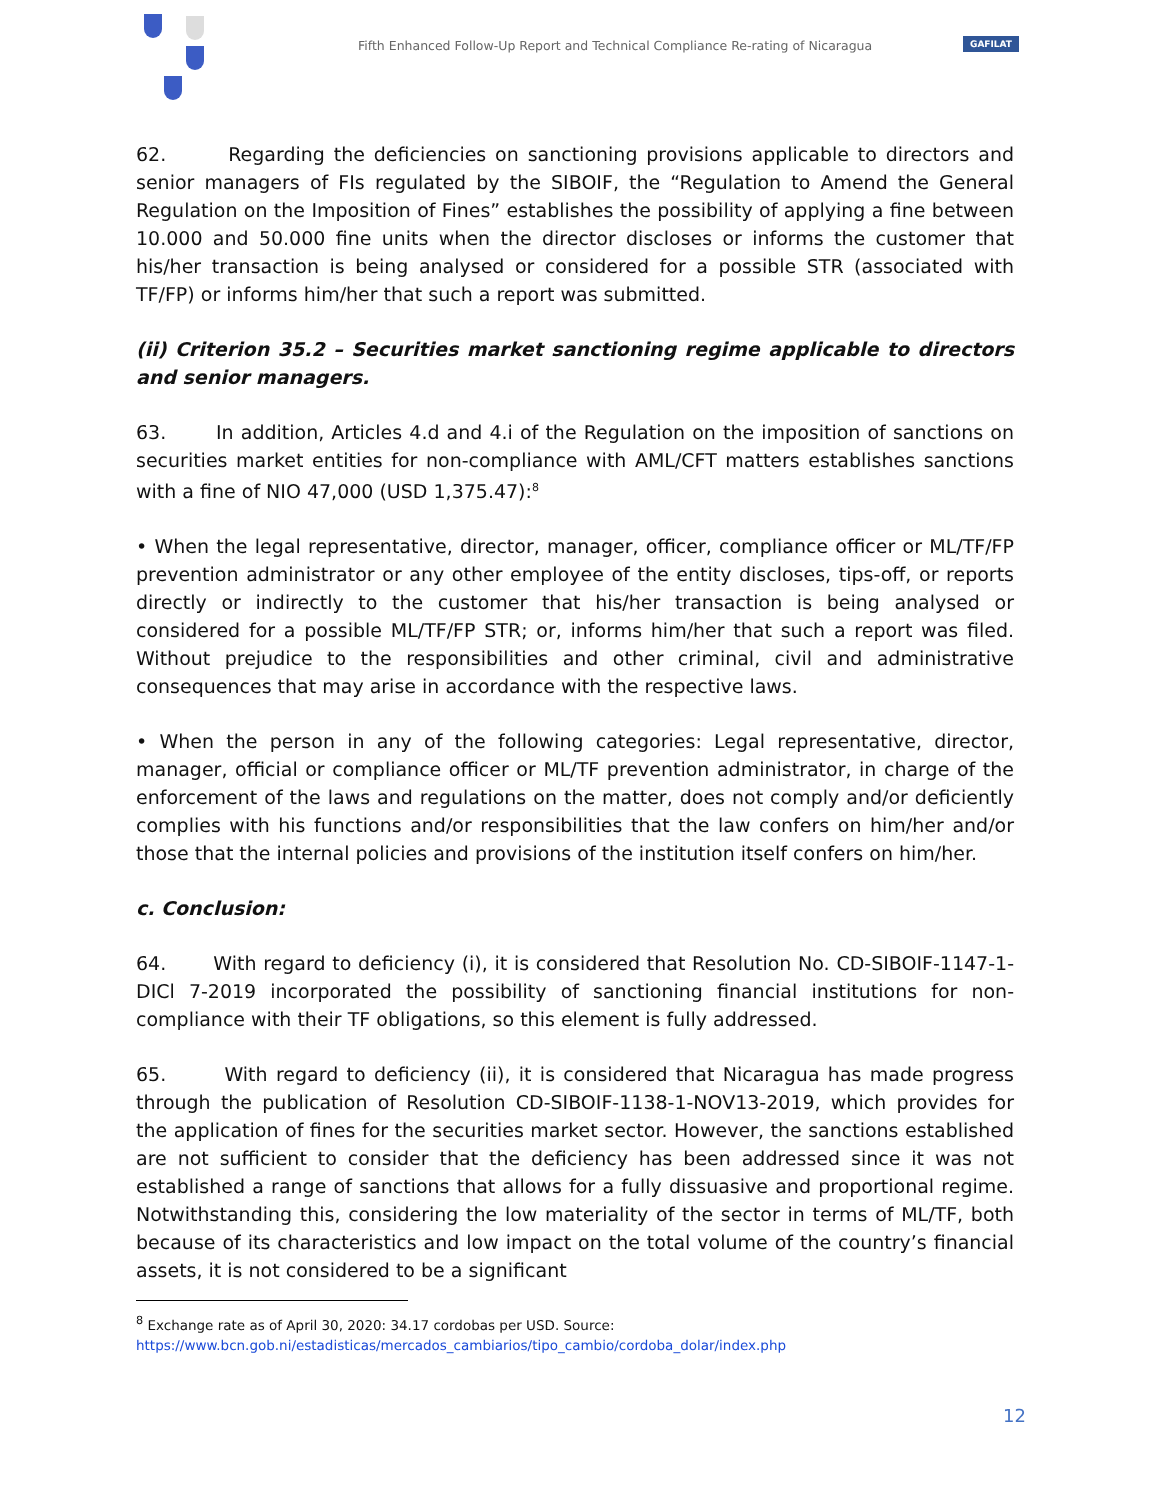Fifth Enhanced Follow-Up Report and Technical Compliance Re-rating of Nicaragua
GAFILAT
62. Regarding the deficiencies on sanctioning provisions applicable to directors and senior managers of FIs regulated by the SIBOIF, the “Regulation to Amend the General Regulation on the Imposition of Fines” establishes the possibility of applying a fine between 10.000 and 50.000 fine units when the director discloses or informs the customer that his/her transaction is being analysed or considered for a possible STR (associated with TF/FP) or informs him/her that such a report was submitted.
(ii) Criterion 35.2 – Securities market sanctioning regime applicable to directors and senior managers.
63. In addition, Articles 4.d and 4.i of the Regulation on the imposition of sanctions on securities market entities for non-compliance with AML/CFT matters establishes sanctions with a fine of NIO 47,000 (USD 1,375.47):<sup>8</sup>
• When the legal representative, director, manager, officer, compliance officer or ML/TF/FP prevention administrator or any other employee of the entity discloses, tips-off, or reports directly or indirectly to the customer that his/her transaction is being analysed or considered for a possible ML/TF/FP STR; or, informs him/her that such a report was filed. Without prejudice to the responsibilities and other criminal, civil and administrative consequences that may arise in accordance with the respective laws.
• When the person in any of the following categories: Legal representative, director, manager, official or compliance officer or ML/TF prevention administrator, in charge of the enforcement of the laws and regulations on the matter, does not comply and/or deficiently complies with his functions and/or responsibilities that the law confers on him/her and/or those that the internal policies and provisions of the institution itself confers on him/her.
c. Conclusion:
64. With regard to deficiency (i), it is considered that Resolution No. CD-SIBOIF-1147-1-DICl 7-2019 incorporated the possibility of sanctioning financial institutions for non-compliance with their TF obligations, so this element is fully addressed.
65. With regard to deficiency (ii), it is considered that Nicaragua has made progress through the publication of Resolution CD-SIBOIF-1138-1-NOV13-2019, which provides for the application of fines for the securities market sector. However, the sanctions established are not sufficient to consider that the deficiency has been addressed since it was not established a range of sanctions that allows for a fully dissuasive and proportional regime. Notwithstanding this, considering the low materiality of the sector in terms of ML/TF, both because of its characteristics and low impact on the total volume of the country’s financial assets, it is not considered to be a significant
<sup>8</sup> Exchange rate as of April 30, 2020: 34.17 cordobas per USD. Source: https://www.bcn.gob.ni/estadisticas/mercados_cambiarios/tipo_cambio/cordoba_dolar/index.php
12